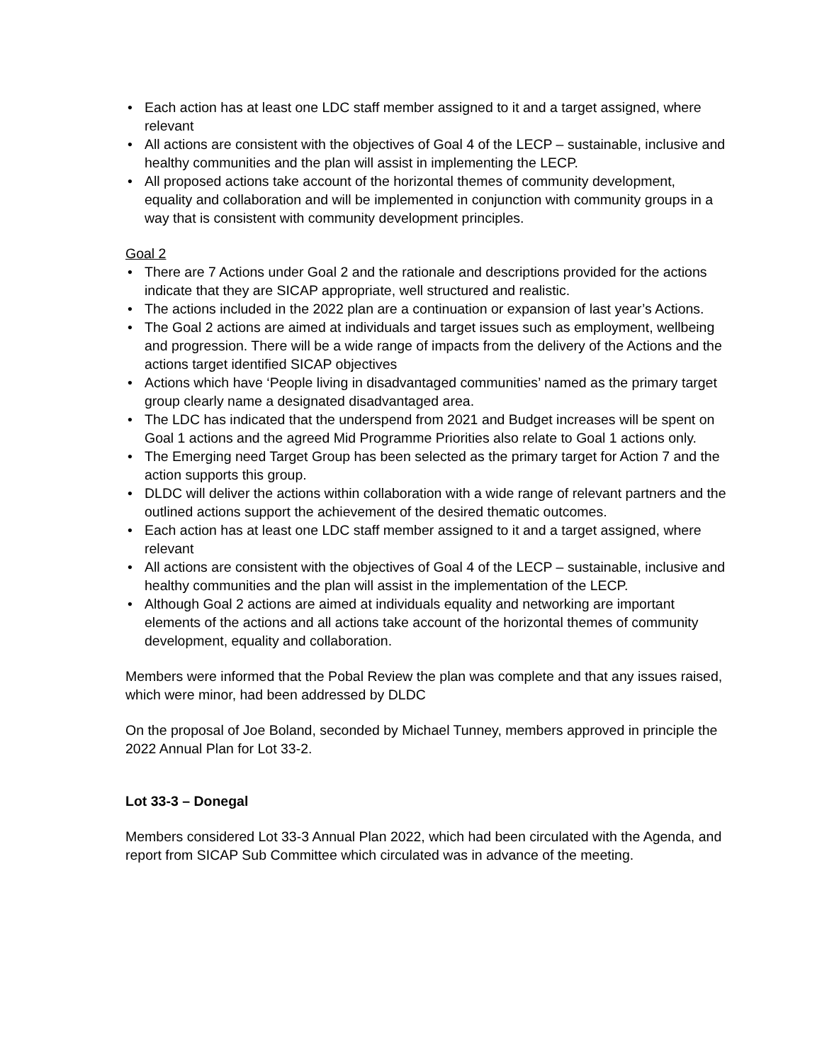• Each action has at least one LDC staff member assigned to it and a target assigned, where relevant
• All actions are consistent with the objectives of Goal 4 of the LECP – sustainable, inclusive and healthy communities and the plan will assist in implementing the LECP.
• All proposed actions take account of the horizontal themes of community development, equality and collaboration and will be implemented in conjunction with community groups in a way that is consistent with community development principles.
Goal 2
• There are 7 Actions under Goal 2 and the rationale and descriptions provided for the actions indicate that they are SICAP appropriate, well structured and realistic.
• The actions included in the 2022 plan are a continuation or expansion of last year’s Actions.
• The Goal 2 actions are aimed at individuals and target issues such as employment, wellbeing and progression. There will be a wide range of impacts from the delivery of the Actions and the actions target identified SICAP objectives
• Actions which have ‘People living in disadvantaged communities’ named as the primary target group clearly name a designated disadvantaged area.
• The LDC has indicated that the underspend from 2021 and Budget increases will be spent on Goal 1 actions and the agreed Mid Programme Priorities also relate to Goal 1 actions only.
• The Emerging need Target Group has been selected as the primary target for Action 7 and the action supports this group.
• DLDC will deliver the actions within collaboration with a wide range of relevant partners and the outlined actions support the achievement of the desired thematic outcomes.
• Each action has at least one LDC staff member assigned to it and a target assigned, where relevant
• All actions are consistent with the objectives of Goal 4 of the LECP – sustainable, inclusive and healthy communities and the plan will assist in the implementation of the LECP.
• Although Goal 2 actions are aimed at individuals equality and networking are important elements of the actions and all actions take account of the horizontal themes of community development, equality and collaboration.
Members were informed that the Pobal Review the plan was complete and that any issues raised, which were minor, had been addressed by DLDC
On the proposal of Joe Boland, seconded by Michael Tunney, members approved in principle the 2022 Annual Plan for Lot 33-2.
Lot 33-3 – Donegal
Members considered Lot 33-3 Annual Plan 2022, which had been circulated with the Agenda, and report from SICAP Sub Committee which circulated was in advance of the meeting.